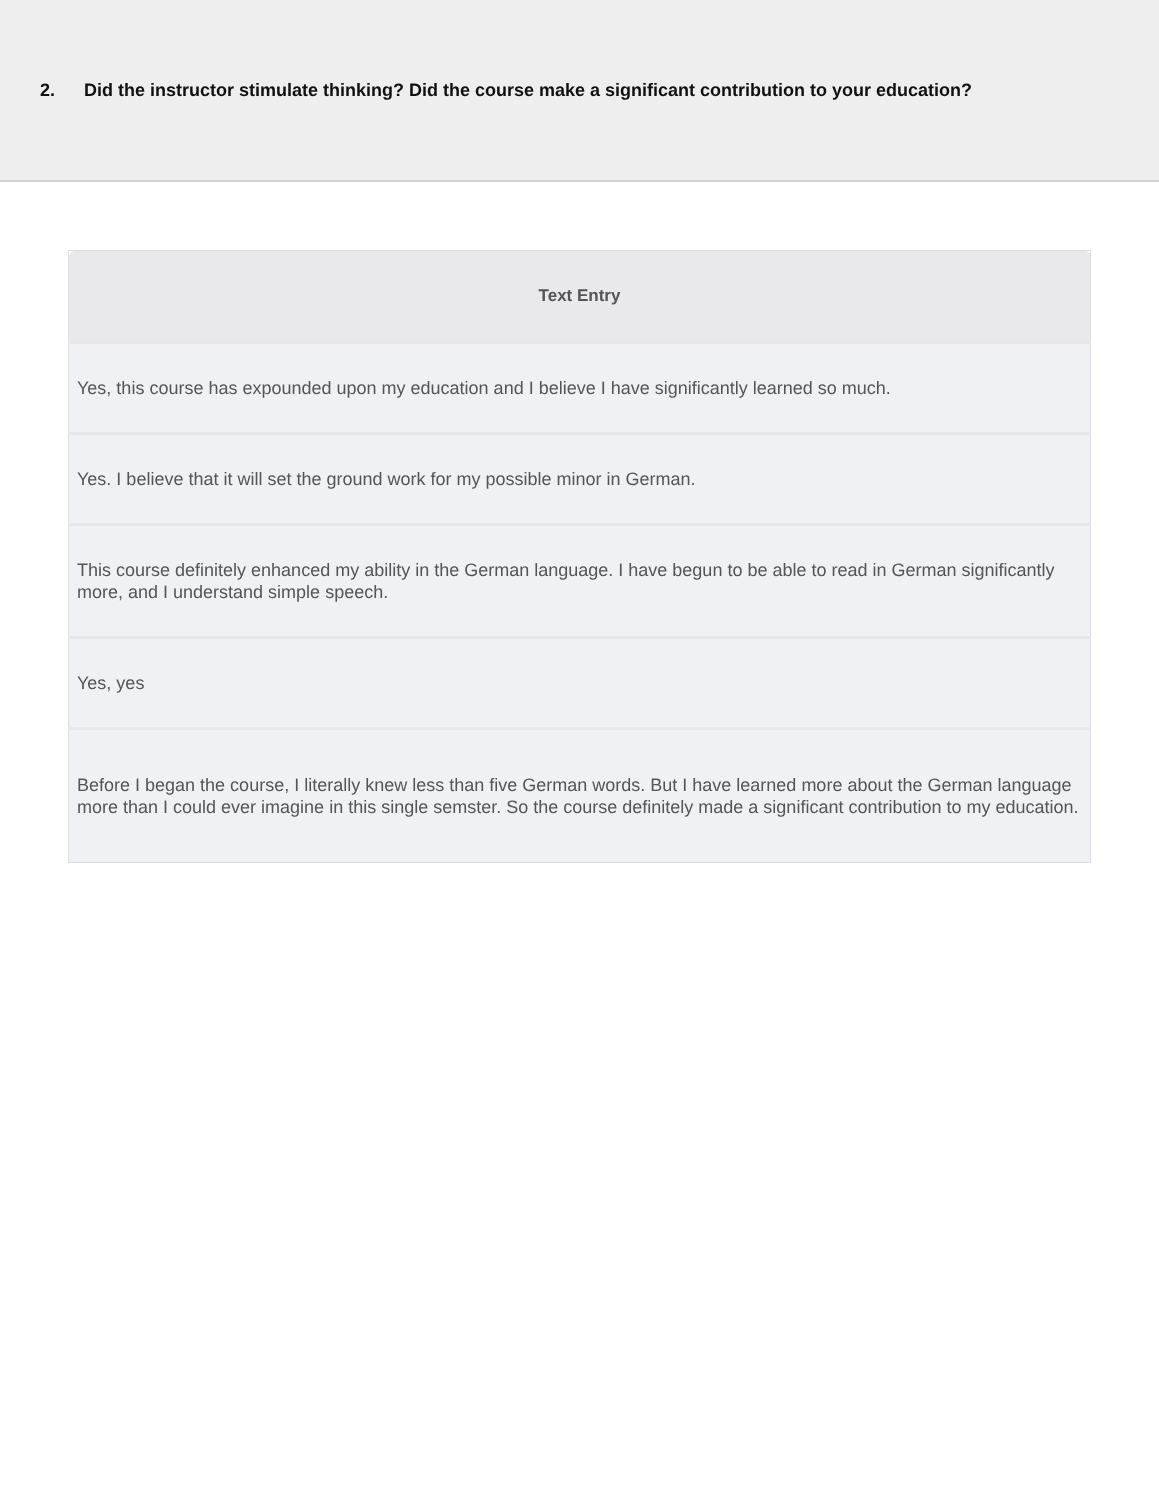2. Did the instructor stimulate thinking? Did the course make a significant contribution to your education?
| Text Entry |
| --- |
| Yes, this course has expounded upon my education and I believe I have significantly learned so much. |
| Yes. I believe that it will set the ground work for my possible minor in German. |
| This course definitely enhanced my ability in the German language. I have begun to be able to read in German significantly more, and I understand simple speech. |
| Yes, yes |
| Before I began the course, I literally knew less than five German words. But I have learned more about the German language more than I could ever imagine in this single semster. So the course definitely made a significant contribution to my education. |